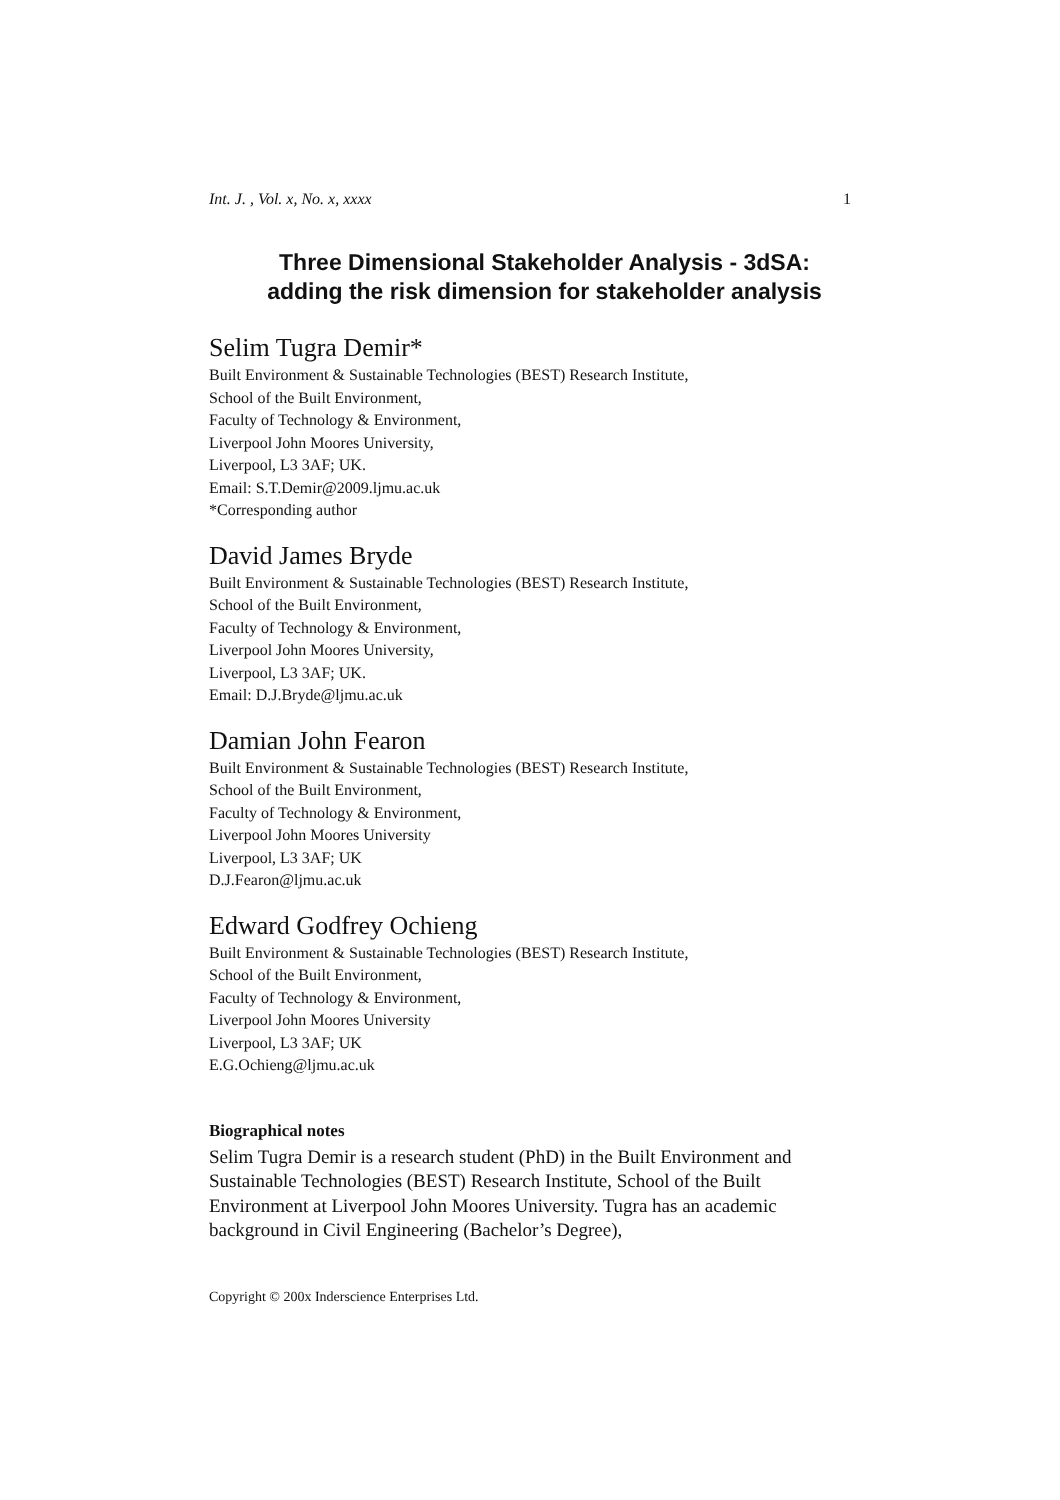Int. J. , Vol. x, No. x, xxxx 1
Three Dimensional Stakeholder Analysis - 3dSA:
adding the risk dimension for stakeholder analysis
Selim Tugra Demir*
Built Environment & Sustainable Technologies (BEST) Research Institute,
School of the Built Environment,
Faculty of Technology & Environment,
Liverpool John Moores University,
Liverpool, L3 3AF; UK.
Email: S.T.Demir@2009.ljmu.ac.uk
*Corresponding author
David James Bryde
Built Environment & Sustainable Technologies (BEST) Research Institute,
School of the Built Environment,
Faculty of Technology & Environment,
Liverpool John Moores University,
Liverpool, L3 3AF; UK.
Email: D.J.Bryde@ljmu.ac.uk
Damian John Fearon
Built Environment & Sustainable Technologies (BEST) Research Institute,
School of the Built Environment,
Faculty of Technology & Environment,
Liverpool John Moores University
Liverpool, L3 3AF; UK
D.J.Fearon@ljmu.ac.uk
Edward Godfrey Ochieng
Built Environment & Sustainable Technologies (BEST) Research Institute,
School of the Built Environment,
Faculty of Technology & Environment,
Liverpool John Moores University
Liverpool, L3 3AF; UK
E.G.Ochieng@ljmu.ac.uk
Biographical notes
Selim Tugra Demir is a research student (PhD) in the Built Environment and Sustainable Technologies (BEST) Research Institute, School of the Built Environment at Liverpool John Moores University. Tugra has an academic background in Civil Engineering (Bachelor’s Degree),
Copyright © 200x Inderscience Enterprises Ltd.